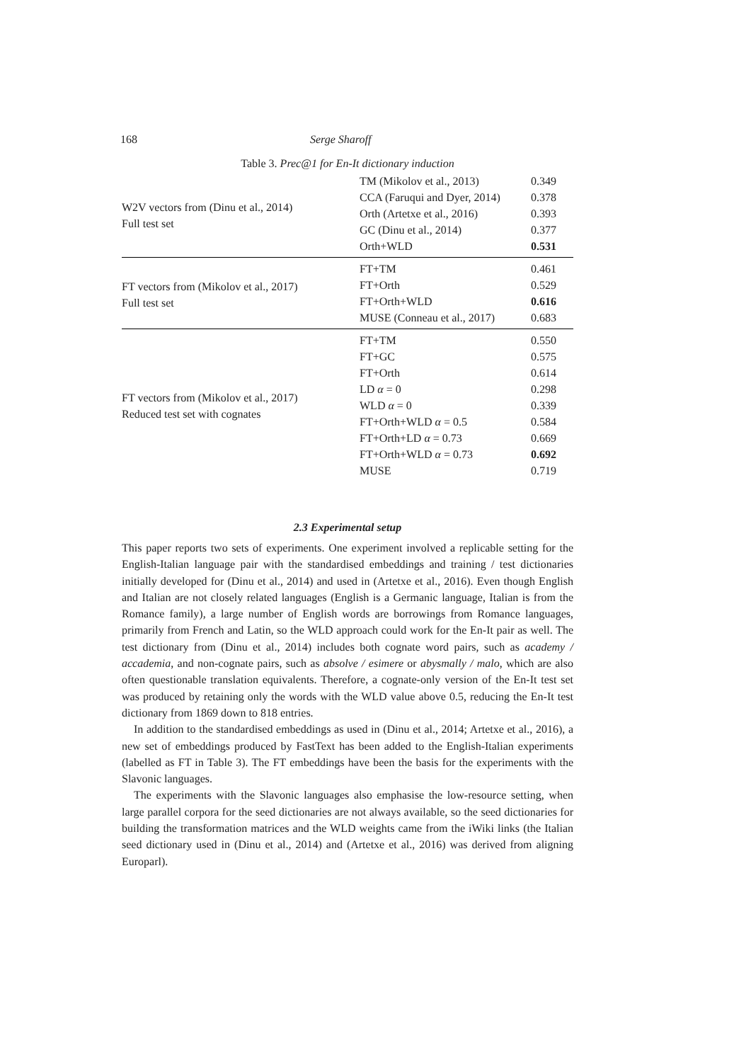168 Serge Sharoff
Table 3. Prec@1 for En-It dictionary induction
| W2V vectors from (Dinu et al., 2014) Full test set | TM (Mikolov et al., 2013) | 0.349 |
| | CCA (Faruqui and Dyer, 2014) | 0.378 |
| | Orth (Artetxe et al., 2016) | 0.393 |
| | GC (Dinu et al., 2014) | 0.377 |
| | Orth+WLD | 0.531 |
| FT vectors from (Mikolov et al., 2017) Full test set | FT+TM | 0.461 |
| | FT+Orth | 0.529 |
| | FT+Orth+WLD | 0.616 |
| | MUSE (Conneau et al., 2017) | 0.683 |
| FT vectors from (Mikolov et al., 2017) Reduced test set with cognates | FT+TM | 0.550 |
| | FT+GC | 0.575 |
| | FT+Orth | 0.614 |
| | LD α = 0 | 0.298 |
| | WLD α = 0 | 0.339 |
| | FT+Orth+WLD α = 0.5 | 0.584 |
| | FT+Orth+LD α = 0.73 | 0.669 |
| | FT+Orth+WLD α = 0.73 | 0.692 |
| | MUSE | 0.719 |
2.3 Experimental setup
This paper reports two sets of experiments. One experiment involved a replicable setting for the English-Italian language pair with the standardised embeddings and training / test dictionaries initially developed for (Dinu et al., 2014) and used in (Artetxe et al., 2016). Even though English and Italian are not closely related languages (English is a Germanic language, Italian is from the Romance family), a large number of English words are borrowings from Romance languages, primarily from French and Latin, so the WLD approach could work for the En-It pair as well. The test dictionary from (Dinu et al., 2014) includes both cognate word pairs, such as academy / accademia, and non-cognate pairs, such as absolve / esimere or abysmally / malo, which are also often questionable translation equivalents. Therefore, a cognate-only version of the En-It test set was produced by retaining only the words with the WLD value above 0.5, reducing the En-It test dictionary from 1869 down to 818 entries.
In addition to the standardised embeddings as used in (Dinu et al., 2014; Artetxe et al., 2016), a new set of embeddings produced by FastText has been added to the English-Italian experiments (labelled as FT in Table 3). The FT embeddings have been the basis for the experiments with the Slavonic languages.
The experiments with the Slavonic languages also emphasise the low-resource setting, when large parallel corpora for the seed dictionaries are not always available, so the seed dictionaries for building the transformation matrices and the WLD weights came from the iWiki links (the Italian seed dictionary used in (Dinu et al., 2014) and (Artetxe et al., 2016) was derived from aligning Europarl).